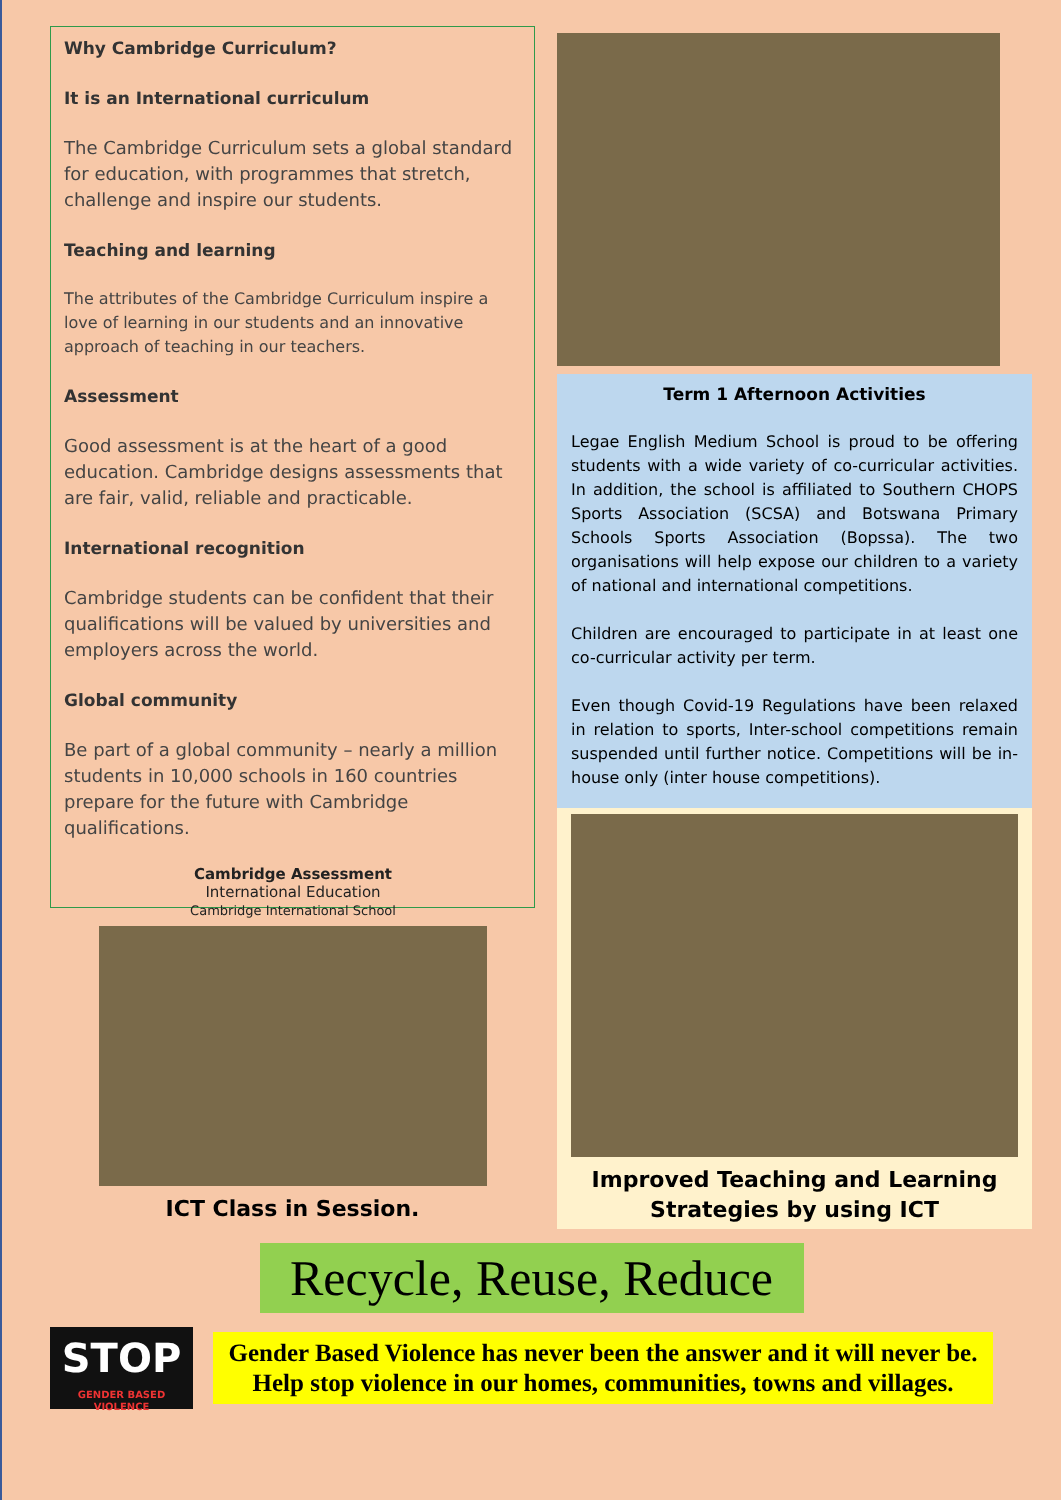Why Cambridge Curriculum?
It is an International curriculum
The Cambridge Curriculum sets a global standard for education, with programmes that stretch, challenge and inspire our students.
Teaching and learning
The attributes of the Cambridge Curriculum inspire a love of learning in our students and an innovative approach of teaching in our teachers.
Assessment
Good assessment is at the heart of a good education. Cambridge designs assessments that are fair, valid, reliable and practicable.
International recognition
Cambridge students can be confident that their qualifications will be valued by universities and employers across the world.
Global community
Be part of a global community – nearly a million students in 10,000 schools in 160 countries prepare for the future with Cambridge qualifications.
Cambridge Assessment
International Education
Cambridge International School
ICT Class in Session.
Term 1 Afternoon Activities
Legae English Medium School is proud to be offering students with a wide variety of co-curricular activities. In addition, the school is affiliated to Southern CHOPS Sports Association (SCSA) and Botswana Primary Schools Sports Association (Bopssa). The two organisations will help expose our children to a variety of national and international competitions.
Children are encouraged to participate in at least one co-curricular activity per term.
Even though Covid-19 Regulations have been relaxed in relation to sports, Inter-school competitions remain suspended until further notice. Competitions will be in-house only (inter house competitions).
Improved Teaching and Learning Strategies by using ICT
Recycle, Reuse, Reduce
STOP
GENDER BASED VIOLENCE
Gender Based Violence has never been the answer and it will never be.
Help stop violence in our homes, communities, towns and villages.